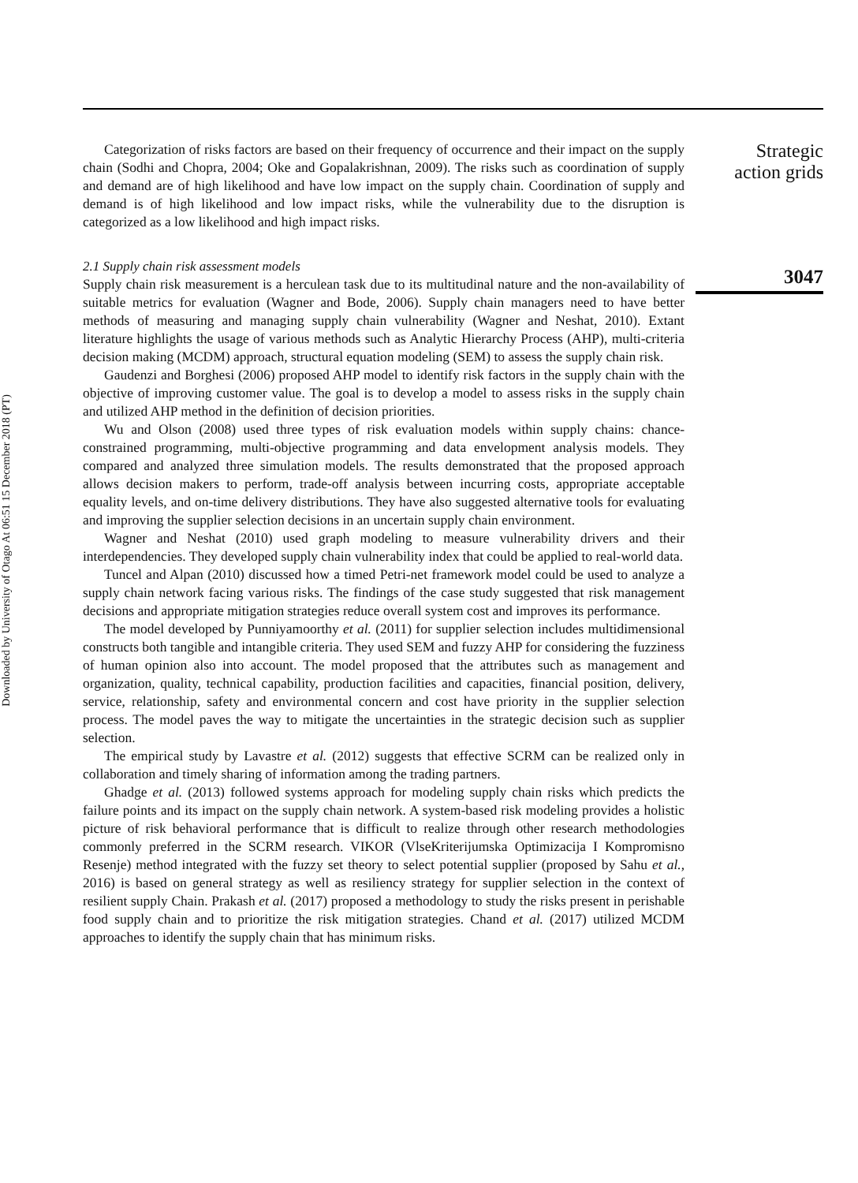Downloaded by University of Otago At 06:51 15 December 2018 (PT)
Categorization of risks factors are based on their frequency of occurrence and their impact on the supply chain (Sodhi and Chopra, 2004; Oke and Gopalakrishnan, 2009). The risks such as coordination of supply and demand are of high likelihood and have low impact on the supply chain. Coordination of supply and demand is of high likelihood and low impact risks, while the vulnerability due to the disruption is categorized as a low likelihood and high impact risks.
2.1 Supply chain risk assessment models
Supply chain risk measurement is a herculean task due to its multitudinal nature and the non-availability of suitable metrics for evaluation (Wagner and Bode, 2006). Supply chain managers need to have better methods of measuring and managing supply chain vulnerability (Wagner and Neshat, 2010). Extant literature highlights the usage of various methods such as Analytic Hierarchy Process (AHP), multi-criteria decision making (MCDM) approach, structural equation modeling (SEM) to assess the supply chain risk.
Gaudenzi and Borghesi (2006) proposed AHP model to identify risk factors in the supply chain with the objective of improving customer value. The goal is to develop a model to assess risks in the supply chain and utilized AHP method in the definition of decision priorities.
Wu and Olson (2008) used three types of risk evaluation models within supply chains: chance-constrained programming, multi-objective programming and data envelopment analysis models. They compared and analyzed three simulation models. The results demonstrated that the proposed approach allows decision makers to perform, trade-off analysis between incurring costs, appropriate acceptable equality levels, and on-time delivery distributions. They have also suggested alternative tools for evaluating and improving the supplier selection decisions in an uncertain supply chain environment.
Wagner and Neshat (2010) used graph modeling to measure vulnerability drivers and their interdependencies. They developed supply chain vulnerability index that could be applied to real-world data.
Tuncel and Alpan (2010) discussed how a timed Petri-net framework model could be used to analyze a supply chain network facing various risks. The findings of the case study suggested that risk management decisions and appropriate mitigation strategies reduce overall system cost and improves its performance.
The model developed by Punniyamoorthy et al. (2011) for supplier selection includes multidimensional constructs both tangible and intangible criteria. They used SEM and fuzzy AHP for considering the fuzziness of human opinion also into account. The model proposed that the attributes such as management and organization, quality, technical capability, production facilities and capacities, financial position, delivery, service, relationship, safety and environmental concern and cost have priority in the supplier selection process. The model paves the way to mitigate the uncertainties in the strategic decision such as supplier selection.
The empirical study by Lavastre et al. (2012) suggests that effective SCRM can be realized only in collaboration and timely sharing of information among the trading partners.
Ghadge et al. (2013) followed systems approach for modeling supply chain risks which predicts the failure points and its impact on the supply chain network. A system-based risk modeling provides a holistic picture of risk behavioral performance that is difficult to realize through other research methodologies commonly preferred in the SCRM research. VIKOR (VlseKriterijumska Optimizacija I Kompromisno Resenje) method integrated with the fuzzy set theory to select potential supplier (proposed by Sahu et al., 2016) is based on general strategy as well as resiliency strategy for supplier selection in the context of resilient supply Chain. Prakash et al. (2017) proposed a methodology to study the risks present in perishable food supply chain and to prioritize the risk mitigation strategies. Chand et al. (2017) utilized MCDM approaches to identify the supply chain that has minimum risks.
Strategic
action grids
3047